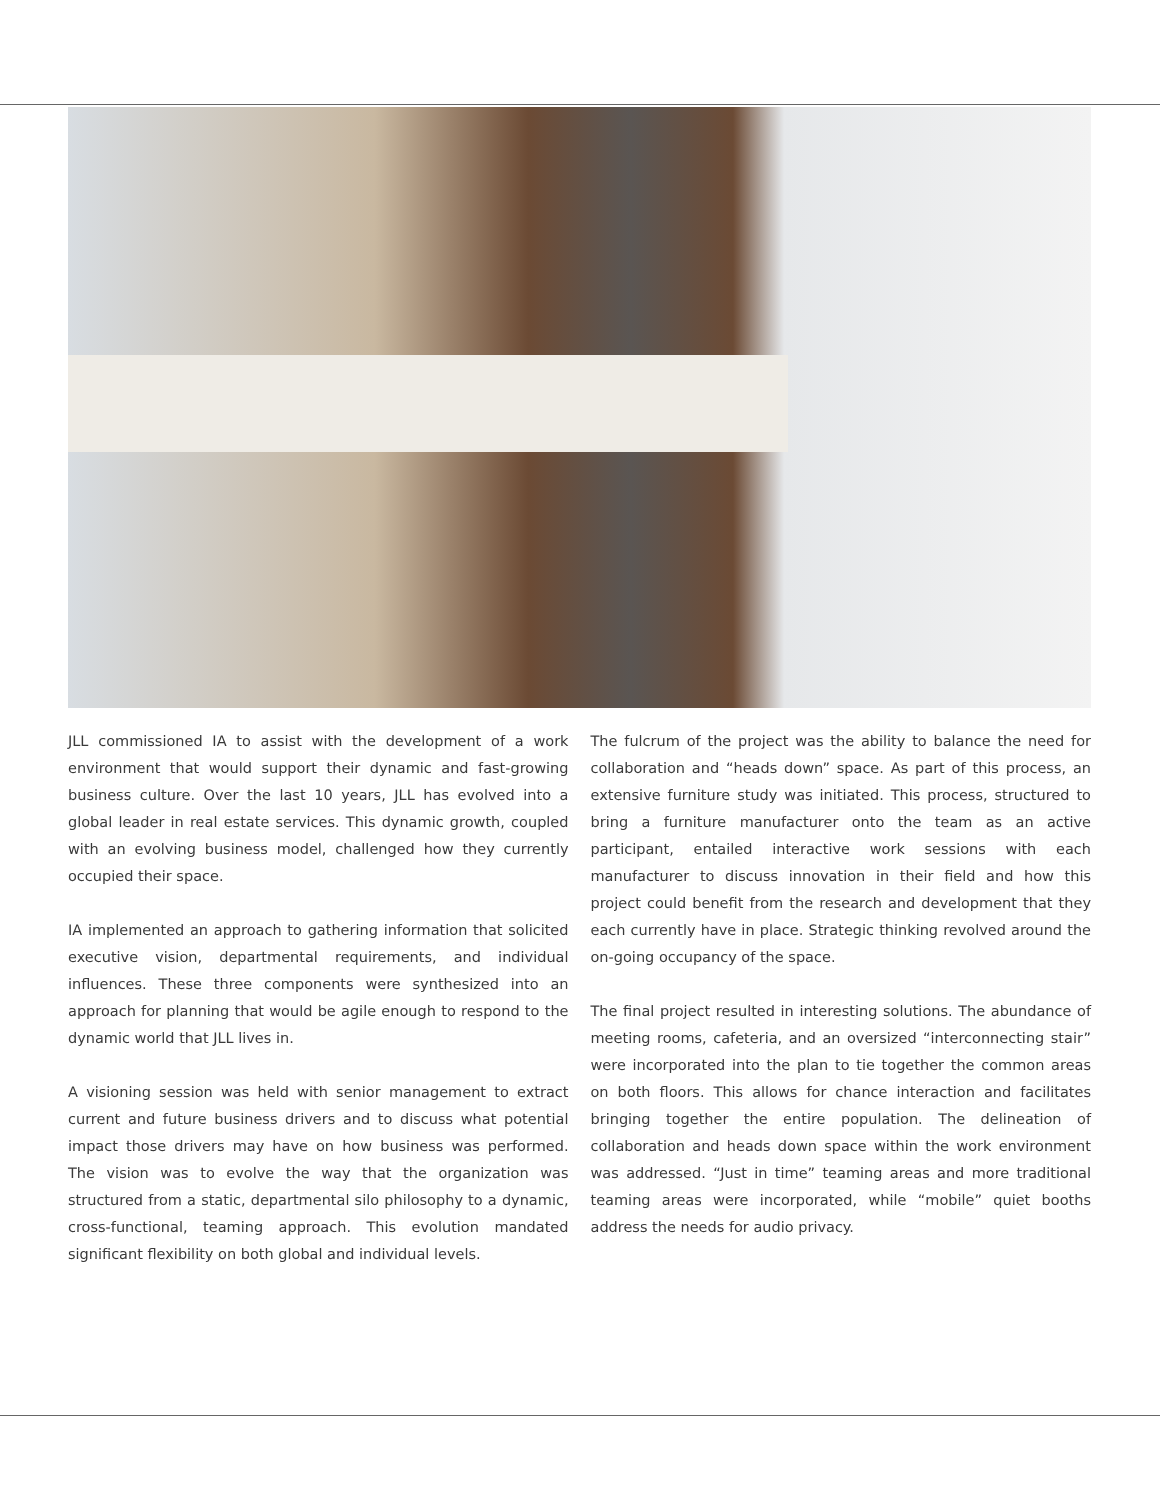JLL commissioned IA to assist with the development of a work environment that would support their dynamic and fast-growing business culture. Over the last 10 years, JLL has evolved into a global leader in real estate services. This dynamic growth, coupled with an evolving business model, challenged how they currently occupied their space.
IA implemented an approach to gathering information that solicited executive vision, departmental requirements, and individual influences. These three components were synthesized into an approach for planning that would be agile enough to respond to the dynamic world that JLL lives in.
A visioning session was held with senior management to extract current and future business drivers and to discuss what potential impact those drivers may have on how business was performed. The vision was to evolve the way that the organization was structured from a static, departmental silo philosophy to a dynamic, cross-functional, teaming approach. This evolution mandated significant flexibility on both global and individual levels.
The fulcrum of the project was the ability to balance the need for collaboration and “heads down” space. As part of this process, an extensive furniture study was initiated. This process, structured to bring a furniture manufacturer onto the team as an active participant, entailed interactive work sessions with each manufacturer to discuss innovation in their field and how this project could benefit from the research and development that they each currently have in place. Strategic thinking revolved around the on-going occupancy of the space.
The final project resulted in interesting solutions. The abundance of meeting rooms, cafeteria, and an oversized “interconnecting stair” were incorporated into the plan to tie together the common areas on both floors. This allows for chance interaction and facilitates bringing together the entire population. The delineation of collaboration and heads down space within the work environment was addressed. “Just in time” teaming areas and more traditional teaming areas were incorporated, while “mobile” quiet booths address the needs for audio privacy.